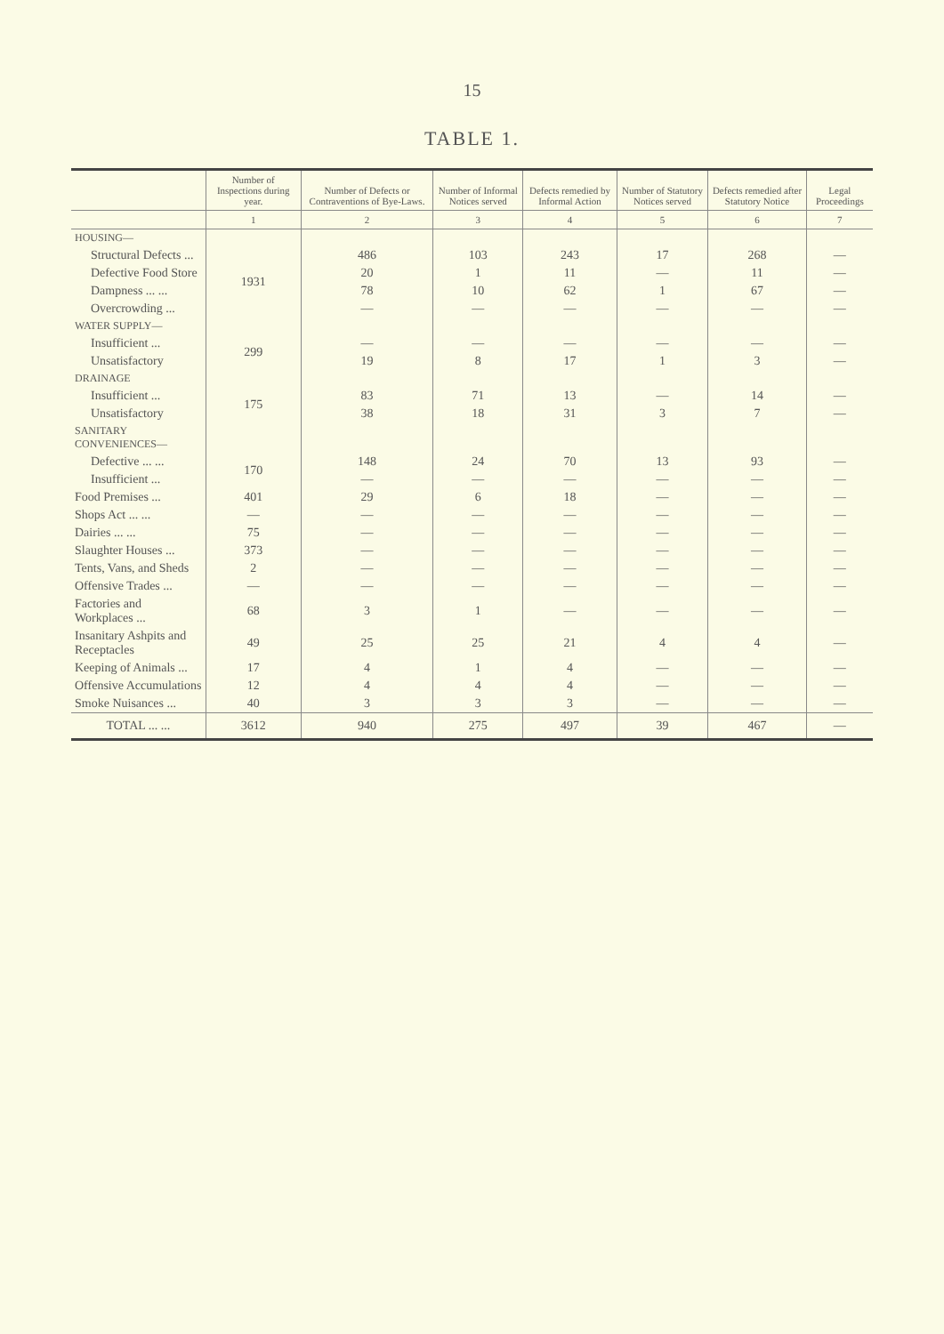15
TABLE 1.
| | Number of Inspections during year. | Number of Defects or Contraventions of Bye-Laws. | Number of Informal Notices served | Defects remedied by Informal Action | Number of Statutory Notices served | Defects remedied after Statutory Notice | Legal Proceedings |
| --- | --- | --- | --- | --- | --- | --- | --- |
| | 1 | 2 | 3 | 4 | 5 | 6 | 7 |
| HOUSING— | | | | | | | |
| Structural Defects ... | 1931 | 486 | 103 | 243 | 17 | 268 | — |
| Defective Food Store | | 20 | 1 | 11 | — | 11 | — |
| Dampness ... ... | | 78 | 10 | 62 | 1 | 67 | — |
| Overcrowding ... | | — | — | — | — | — | — |
| WATER SUPPLY— | | | | | | | |
| Insufficient ... | 299 | — | — | — | — | — | — |
| Unsatisfactory | | 19 | 8 | 17 | 1 | 3 | — |
| DRAINAGE | | | | | | | |
| Insufficient ... | 175 | 83 | 71 | 13 | — | 14 | — |
| Unsatisfactory | | 38 | 18 | 31 | 3 | 7 | — |
| SANITARY CONVENIENCES— | | | | | | | |
| Defective ... ... | 170 | 148 | 24 | 70 | 13 | 93 | — |
| Insufficient ... | | — | — | — | — | — | — |
| Food Premises ... | 401 | 29 | 6 | 18 | — | — | — |
| Shops Act ... ... | — | — | — | — | — | — | — |
| Dairies ... ... | 75 | — | — | — | — | — | — |
| Slaughter Houses ... | 373 | — | — | — | — | — | — |
| Tents, Vans, and Sheds | 2 | — | — | — | — | — | — |
| Offensive Trades ... | — | — | — | — | — | — | — |
| Factories and Workplaces ... | 68 | 3 | 1 | — | — | — | — |
| Insanitary Ashpits and Receptacles | 49 | 25 | 25 | 21 | 4 | 4 | — |
| Keeping of Animals ... | 17 | 4 | 1 | 4 | — | — | — |
| Offensive Accumulations | 12 | 4 | 4 | 4 | — | — | — |
| Smoke Nuisances ... | 40 | 3 | 3 | 3 | — | — | — |
| TOTAL ... ... | 3612 | 940 | 275 | 497 | 39 | 467 | — |